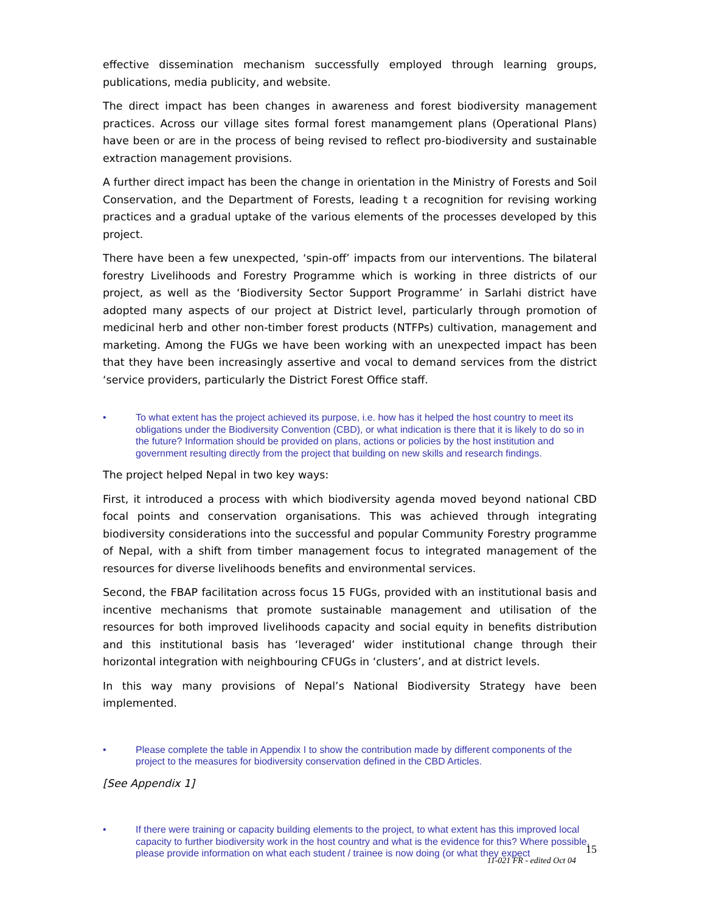effective dissemination mechanism successfully employed through learning groups, publications, media publicity, and website.
The direct impact has been changes in awareness and forest biodiversity management practices. Across our village sites formal forest manamgement plans (Operational Plans) have been or are in the process of being revised to reflect pro-biodiversity and sustainable extraction management provisions.
A further direct impact has been the change in orientation in the Ministry of Forests and Soil Conservation, and the Department of Forests, leading t a recognition for revising working practices and a gradual uptake of the various elements of the processes developed by this project.
There have been a few unexpected, ‘spin-off’ impacts from our interventions. The bilateral forestry Livelihoods and Forestry Programme which is working in three districts of our project, as well as the ‘Biodiversity Sector Support Programme’ in Sarlahi district have adopted many aspects of our project at District level, particularly through promotion of medicinal herb and other non-timber forest products (NTFPs) cultivation, management and marketing. Among the FUGs we have been working with an unexpected impact has been that they have been increasingly assertive and vocal to demand services from the district ‘service providers, particularly the District Forest Office staff.
• To what extent has the project achieved its purpose, i.e. how has it helped the host country to meet its obligations under the Biodiversity Convention (CBD), or what indication is there that it is likely to do so in the future? Information should be provided on plans, actions or policies by the host institution and government resulting directly from the project that building on new skills and research findings.
The project helped Nepal in two key ways:
First, it introduced a process with which biodiversity agenda moved beyond national CBD focal points and conservation organisations. This was achieved through integrating biodiversity considerations into the successful and popular Community Forestry programme of Nepal, with a shift from timber management focus to integrated management of the resources for diverse livelihoods benefits and environmental services.
Second, the FBAP facilitation across focus 15 FUGs, provided with an institutional basis and incentive mechanisms that promote sustainable management and utilisation of the resources for both improved livelihoods capacity and social equity in benefits distribution and this institutional basis has ‘leveraged’ wider institutional change through their horizontal integration with neighbouring CFUGs in ‘clusters’, and at district levels.
In this way many provisions of Nepal’s National Biodiversity Strategy have been implemented.
• Please complete the table in Appendix I to show the contribution made by different components of the project to the measures for biodiversity conservation defined in the CBD Articles.
[See Appendix 1]
• If there were training or capacity building elements to the project, to what extent has this improved local capacity to further biodiversity work in the host country and what is the evidence for this? Where possible, please provide information on what each student / trainee is now doing (or what they expect
15
11-021 FR - edited Oct 04